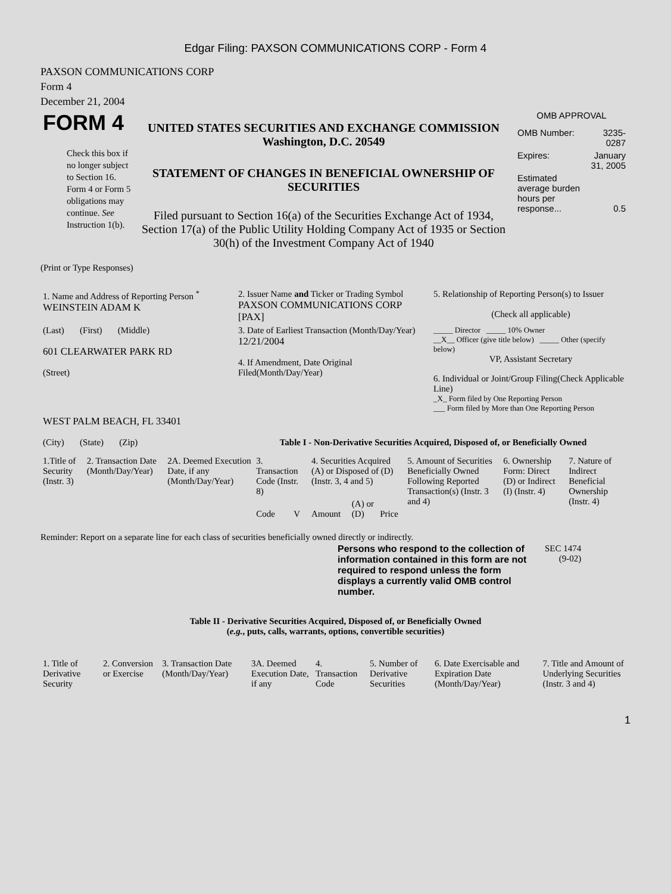Edgar Filing: PAXSON COMMUNICATIONS CORP - Form 4
PAXSON COMMUNICATIONS CORP
Form 4
December 21, 2004
| FORM 4 Check this box if no longer subject to Section 16. Form 4 or Form 5 obligations may continue. See Instruction 1(b). | UNITED STATES SECURITIES AND EXCHANGE COMMISSION Washington, D.C. 20549 STATEMENT OF CHANGES IN BENEFICIAL OWNERSHIP OF SECURITIES Filed pursuant to Section 16(a) of the Securities Exchange Act of 1934, Section 17(a) of the Public Utility Holding Company Act of 1935 or Section 30(h) of the Investment Company Act of 1940 | OMB APPROVAL / OMB Number: / 3235-0287 / / Expires: / January 31, 2005 / / Estimated average burden hours per response... / 0.5 / |
(Print or Type Responses)
| 1. Name and Address of Reporting Person <sup>*</sup> WEINSTEIN ADAM K | 2. Issuer Name and Ticker or Trading Symbol PAXSON COMMUNICATIONS CORP [PAX] | 5. Relationship of Reporting Person(s) to Issuer (Check all applicable) |
| (Last) (First) (Middle) 601 CLEARWATER PARK RD (Street) | 3. Date of Earliest Transaction (Month/Day/Year) 12/21/2004 4. If Amendment, Date Original Filed(Month/Day/Year) | _____ Director _____ 10% Owner __X__ Officer (give title below) _____ Other (specify below) VP, Assistant Secretary 6. Individual or Joint/Group Filing(Check Applicable Line) _X_ Form filed by One Reporting Person ___ Form filed by More than One Reporting Person |
| WEST PALM BEACH, FL 33401 (City) (State) (Zip) | Table I - Non-Derivative Securities Acquired, Disposed of, or Beneficially Owned | |
| 1.Title of Security (Instr. 3) | 2. Transaction Date (Month/Day/Year) | 2A. Deemed Execution Date, if any (Month/Day/Year) | 3. Transaction Code (Instr. 8) | | 4. Securities Acquired (A) or Disposed of (D) (Instr. 3, 4 and 5) | | | 5. Amount of Securities Beneficially Owned Following Reported Transaction(s) (Instr. 3 and 4) | 6. Ownership Form: Direct (D) or Indirect (I) (Instr. 4) | 7. Nature of Indirect Beneficial Ownership (Instr. 4) |
| --- | --- | --- | --- | --- | --- | --- | --- | --- | --- | --- |
| | | | Code | V | Amount | (A) or (D) | Price | | | |
Reminder: Report on a separate line for each class of securities beneficially owned directly or indirectly.
| Persons who respond to the collection of information contained in this form are not required to respond unless the form displays a currently valid OMB control number. | SEC 1474 (9-02) |
Table II - Derivative Securities Acquired, Disposed of, or Beneficially Owned
(e.g., puts, calls, warrants, options, convertible securities)
| 1. Title of Derivative Security | 2. Conversion or Exercise | 3. Transaction Date (Month/Day/Year) | 3A. Deemed Execution Date, if any | 4. Transaction Code | 5. Number of Derivative Securities | 6. Date Exercisable and Expiration Date (Month/Day/Year) | 7. Title and Amount of Underlying Securities (Instr. 3 and 4) |
| --- | --- | --- | --- | --- | --- | --- | --- |
1